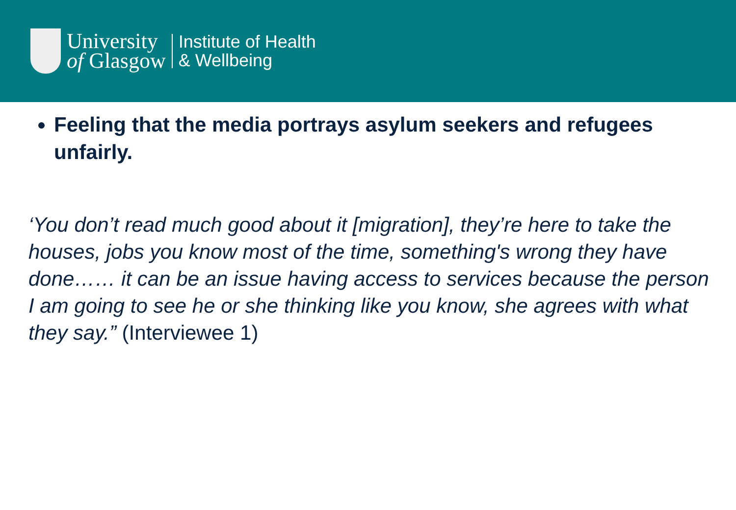University
of Glasgow
Institute of Health
& Wellbeing
Feeling that the media portrays asylum seekers and refugees unfairly.
‘You don’t read much good about it [migration], they’re here to take the houses, jobs you know most of the time, something's wrong they have done…… it can be an issue having access to services because the person I am going to see he or she thinking like you know, she agrees with what they say.” (Interviewee 1)